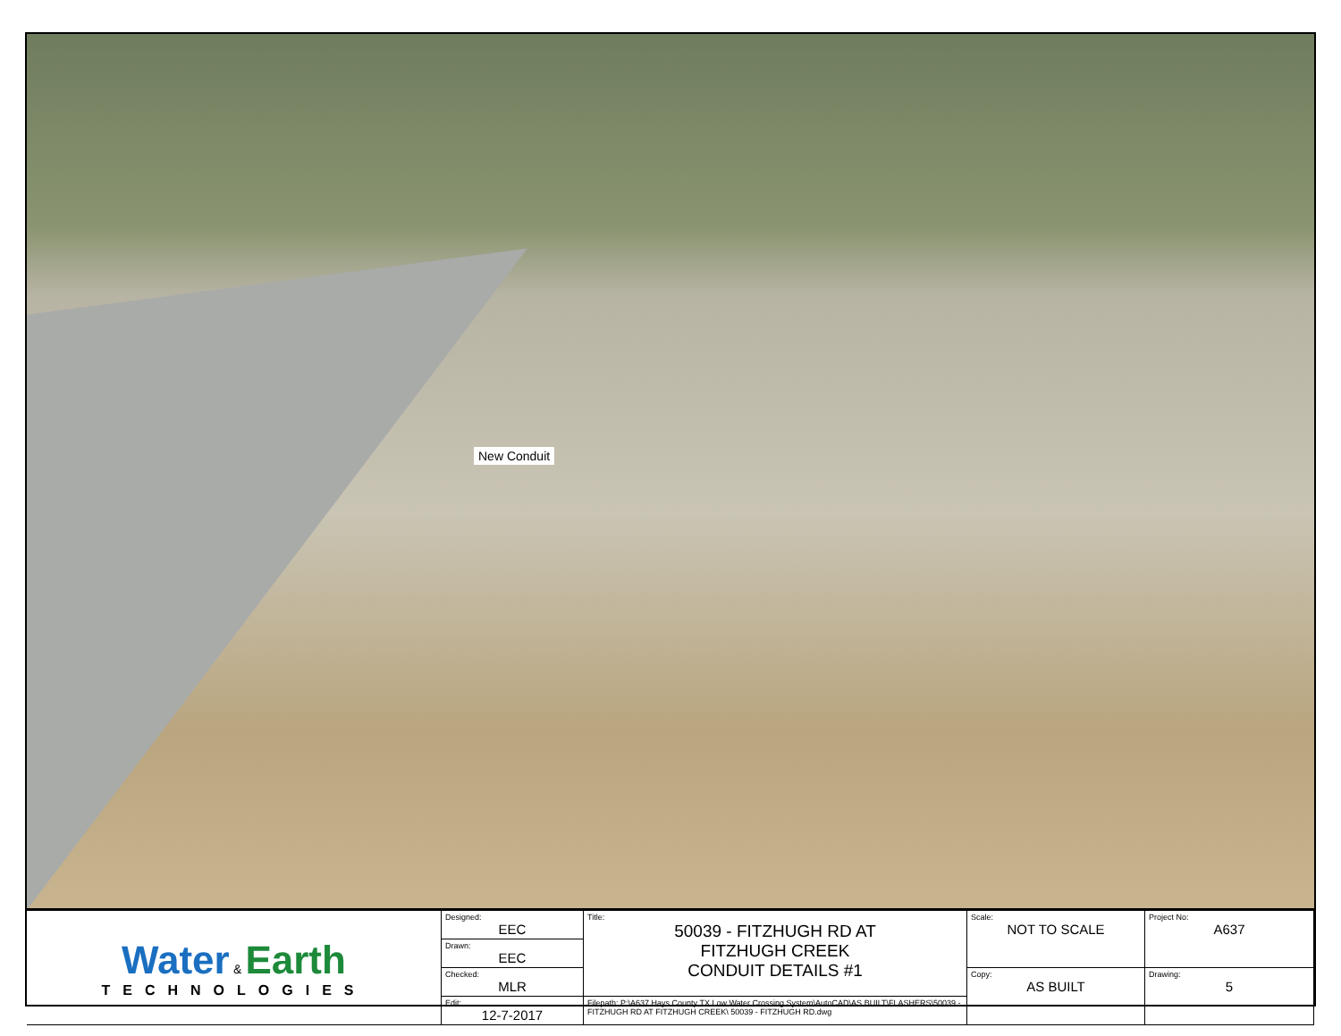New Conduit
| Water & Earth TECHNOLOGIES | Designed: EEC | Title: 50039 - FITZHUGH RD AT FITZHUGH CREEK CONDUIT DETAILS #1 | Scale: NOT TO SCALE | Project No: A637 |
| | Drawn: EEC | | | |
| | Checked: MLR | | Copy: AS BUILT | Drawing: 5 |
| | Edit: 12-7-2017 | Filepath: P:\A637 Hays County TX Low Water Crossing System\AutoCAD\AS BUILT\FLASHERS\50039 - FITZHUGH RD AT FITZHUGH CREEK\ 50039 - FITZHUGH RD.dwg | | |